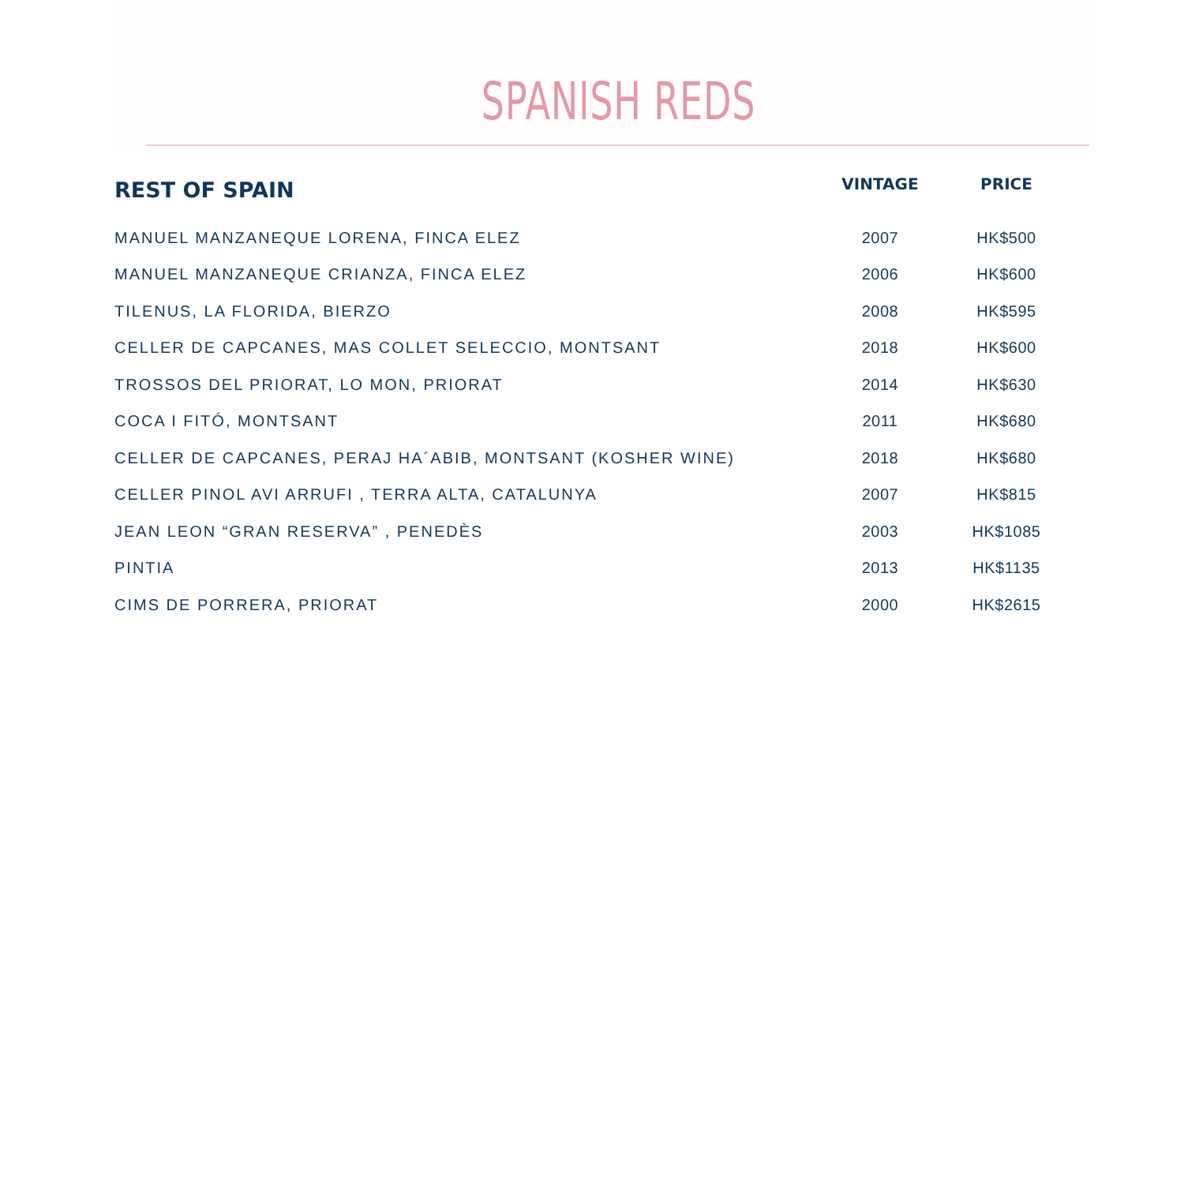SPANISH REDS
| REST OF SPAIN | VINTAGE | PRICE |
| --- | --- | --- |
| MANUEL MANZANEQUE LORENA, FINCA ELEZ | 2007 | HK$500 |
| MANUEL MANZANEQUE CRIANZA, FINCA ELEZ | 2006 | HK$600 |
| TILENUS, LA FLORIDA, BIERZO | 2008 | HK$595 |
| CELLER DE CAPCANES, MAS COLLET SELECCIO, MONTSANT | 2018 | HK$600 |
| TROSSOS DEL PRIORAT, LO MON, PRIORAT | 2014 | HK$630 |
| COCA I FITÓ, MONTSANT | 2011 | HK$680 |
| CELLER DE CAPCANES, PERAJ HA´ABIB, MONTSANT (KOSHER WINE) | 2018 | HK$680 |
| CELLER PINOL AVI ARRUFI , TERRA ALTA, CATALUNYA | 2007 | HK$815 |
| JEAN LEON “GRAN RESERVA” , PENEDÈS | 2003 | HK$1085 |
| PINTIA | 2013 | HK$1135 |
| CIMS DE PORRERA, PRIORAT | 2000 | HK$2615 |